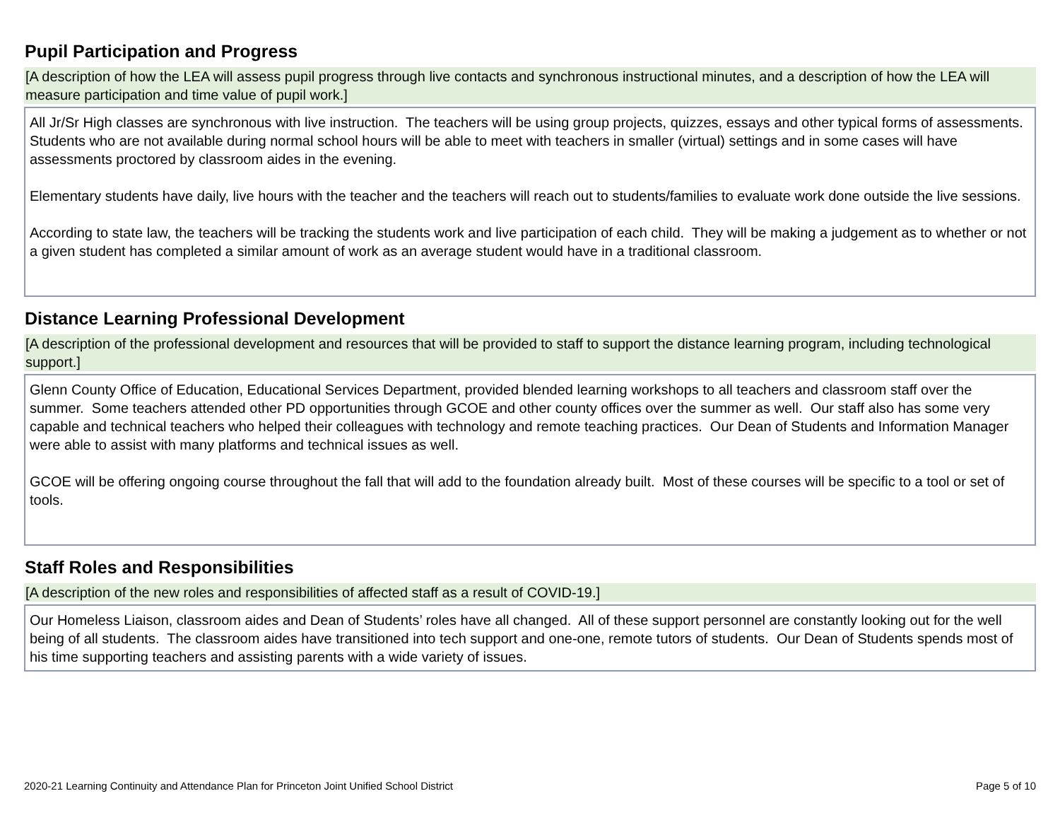Pupil Participation and Progress
[A description of how the LEA will assess pupil progress through live contacts and synchronous instructional minutes, and a description of how the LEA will measure participation and time value of pupil work.]
All Jr/Sr High classes are synchronous with live instruction. The teachers will be using group projects, quizzes, essays and other typical forms of assessments. Students who are not available during normal school hours will be able to meet with teachers in smaller (virtual) settings and in some cases will have assessments proctored by classroom aides in the evening.
Elementary students have daily, live hours with the teacher and the teachers will reach out to students/families to evaluate work done outside the live sessions.
According to state law, the teachers will be tracking the students work and live participation of each child. They will be making a judgement as to whether or not a given student has completed a similar amount of work as an average student would have in a traditional classroom.
Distance Learning Professional Development
[A description of the professional development and resources that will be provided to staff to support the distance learning program, including technological support.]
Glenn County Office of Education, Educational Services Department, provided blended learning workshops to all teachers and classroom staff over the summer. Some teachers attended other PD opportunities through GCOE and other county offices over the summer as well. Our staff also has some very capable and technical teachers who helped their colleagues with technology and remote teaching practices. Our Dean of Students and Information Manager were able to assist with many platforms and technical issues as well.
GCOE will be offering ongoing course throughout the fall that will add to the foundation already built. Most of these courses will be specific to a tool or set of tools.
Staff Roles and Responsibilities
[A description of the new roles and responsibilities of affected staff as a result of COVID-19.]
Our Homeless Liaison, classroom aides and Dean of Students’ roles have all changed. All of these support personnel are constantly looking out for the well being of all students. The classroom aides have transitioned into tech support and one-one, remote tutors of students. Our Dean of Students spends most of his time supporting teachers and assisting parents with a wide variety of issues.
2020-21 Learning Continuity and Attendance Plan for Princeton Joint Unified School District Page 5 of 10